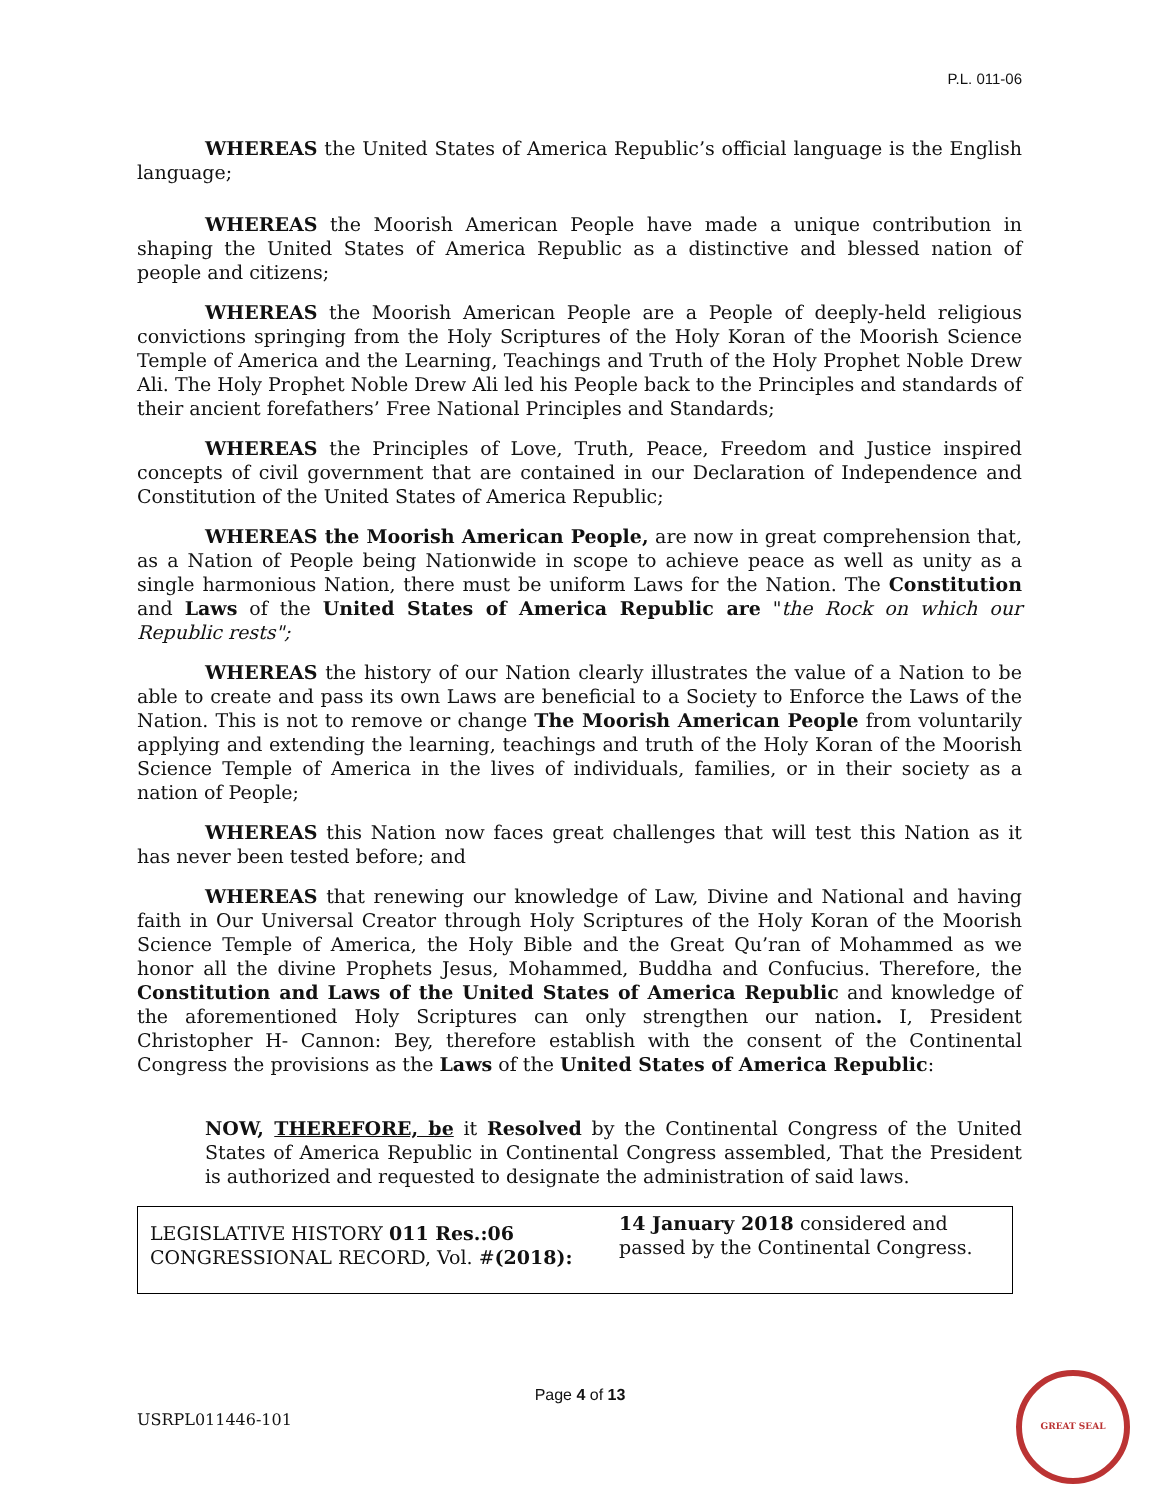P.L. 011-06
WHEREAS the United States of America Republic’s official language is the English language;
WHEREAS the Moorish American People have made a unique contribution in shaping the United States of America Republic as a distinctive and blessed nation of people and citizens;
WHEREAS the Moorish American People are a People of deeply-held religious convictions springing from the Holy Scriptures of the Holy Koran of the Moorish Science Temple of America and the Learning, Teachings and Truth of the Holy Prophet Noble Drew Ali. The Holy Prophet Noble Drew Ali led his People back to the Principles and standards of their ancient forefathers’ Free National Principles and Standards;
WHEREAS the Principles of Love, Truth, Peace, Freedom and Justice inspired concepts of civil government that are contained in our Declaration of Independence and Constitution of the United States of America Republic;
WHEREAS the Moorish American People, are now in great comprehension that, as a Nation of People being Nationwide in scope to achieve peace as well as unity as a single harmonious Nation, there must be uniform Laws for the Nation. The Constitution and Laws of the United States of America Republic are "the Rock on which our Republic rests";
WHEREAS the history of our Nation clearly illustrates the value of a Nation to be able to create and pass its own Laws are beneficial to a Society to Enforce the Laws of the Nation. This is not to remove or change The Moorish American People from voluntarily applying and extending the learning, teachings and truth of the Holy Koran of the Moorish Science Temple of America in the lives of individuals, families, or in their society as a nation of People;
WHEREAS this Nation now faces great challenges that will test this Nation as it has never been tested before; and
WHEREAS that renewing our knowledge of Law, Divine and National and having faith in Our Universal Creator through Holy Scriptures of the Holy Koran of the Moorish Science Temple of America, the Holy Bible and the Great Qu’ran of Mohammed as we honor all the divine Prophets Jesus, Mohammed, Buddha and Confucius. Therefore, the Constitution and Laws of the United States of America Republic and knowledge of the aforementioned Holy Scriptures can only strengthen our nation. I, President Christopher H- Cannon: Bey, therefore establish with the consent of the Continental Congress the provisions as the Laws of the United States of America Republic:
NOW, THEREFORE, be it Resolved by the Continental Congress of the United States of America Republic in Continental Congress assembled, That the President is authorized and requested to designate the administration of said laws.
| LEGISLATIVE HISTORY 011 Res.:06 CONGRESSIONAL RECORD, Vol. # (2018): | 14 January 2018 considered and passed by the Continental Congress. |
Page 4 of 13
USRPL011446-101
GREAT SEAL